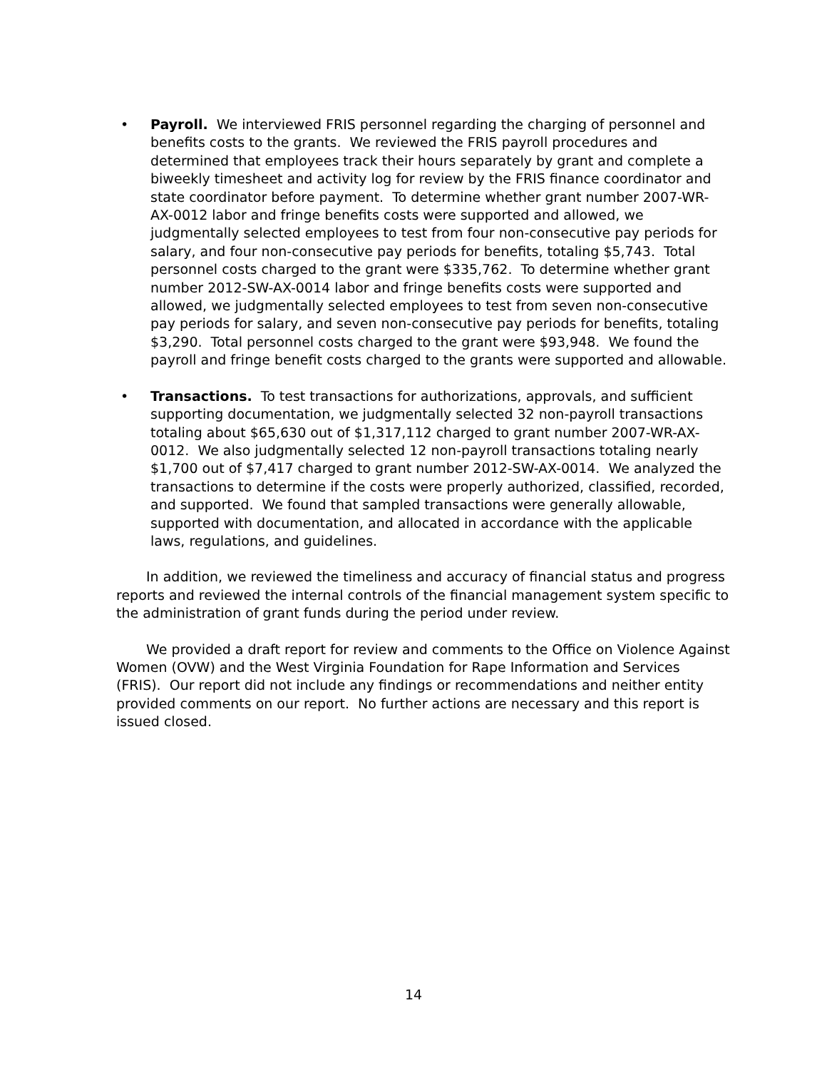• Payroll. We interviewed FRIS personnel regarding the charging of personnel and benefits costs to the grants. We reviewed the FRIS payroll procedures and determined that employees track their hours separately by grant and complete a biweekly timesheet and activity log for review by the FRIS finance coordinator and state coordinator before payment. To determine whether grant number 2007-WR-AX-0012 labor and fringe benefits costs were supported and allowed, we judgmentally selected employees to test from four non-consecutive pay periods for salary, and four non-consecutive pay periods for benefits, totaling $5,743. Total personnel costs charged to the grant were $335,762. To determine whether grant number 2012-SW-AX-0014 labor and fringe benefits costs were supported and allowed, we judgmentally selected employees to test from seven non-consecutive pay periods for salary, and seven non-consecutive pay periods for benefits, totaling $3,290. Total personnel costs charged to the grant were $93,948. We found the payroll and fringe benefit costs charged to the grants were supported and allowable.
• Transactions. To test transactions for authorizations, approvals, and sufficient supporting documentation, we judgmentally selected 32 non-payroll transactions totaling about $65,630 out of $1,317,112 charged to grant number 2007-WR-AX-0012. We also judgmentally selected 12 non-payroll transactions totaling nearly $1,700 out of $7,417 charged to grant number 2012-SW-AX-0014. We analyzed the transactions to determine if the costs were properly authorized, classified, recorded, and supported. We found that sampled transactions were generally allowable, supported with documentation, and allocated in accordance with the applicable laws, regulations, and guidelines.
In addition, we reviewed the timeliness and accuracy of financial status and progress reports and reviewed the internal controls of the financial management system specific to the administration of grant funds during the period under review.
We provided a draft report for review and comments to the Office on Violence Against Women (OVW) and the West Virginia Foundation for Rape Information and Services (FRIS). Our report did not include any findings or recommendations and neither entity provided comments on our report. No further actions are necessary and this report is issued closed.
14